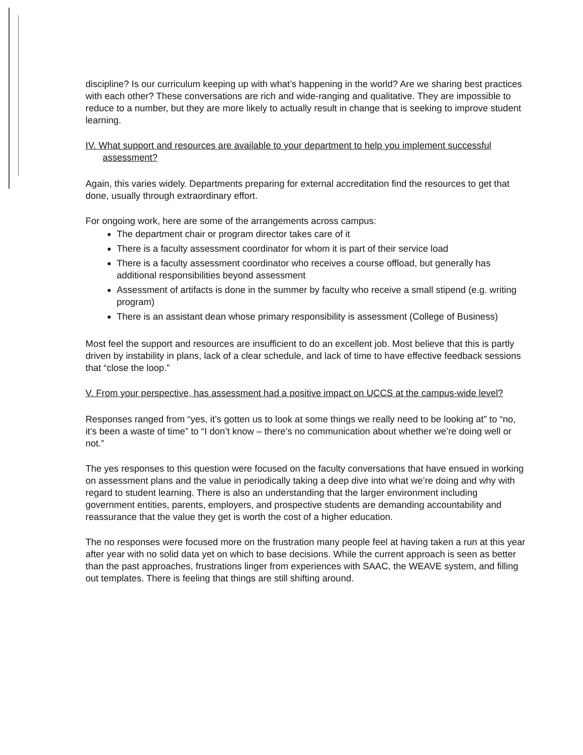discipline? Is our curriculum keeping up with what’s happening in the world? Are we sharing best practices with each other? These conversations are rich and wide-ranging and qualitative. They are impossible to reduce to a number, but they are more likely to actually result in change that is seeking to improve student learning.
IV. What support and resources are available to your department to help you implement successful assessment?
Again, this varies widely. Departments preparing for external accreditation find the resources to get that done, usually through extraordinary effort.
For ongoing work, here are some of the arrangements across campus:
The department chair or program director takes care of it
There is a faculty assessment coordinator for whom it is part of their service load
There is a faculty assessment coordinator who receives a course offload, but generally has additional responsibilities beyond assessment
Assessment of artifacts is done in the summer by faculty who receive a small stipend (e.g. writing program)
There is an assistant dean whose primary responsibility is assessment (College of Business)
Most feel the support and resources are insufficient to do an excellent job. Most believe that this is partly driven by instability in plans, lack of a clear schedule, and lack of time to have effective feedback sessions that “close the loop.”
V. From your perspective, has assessment had a positive impact on UCCS at the campus-wide level?
Responses ranged from “yes, it’s gotten us to look at some things we really need to be looking at” to “no, it’s been a waste of time” to “I don’t know – there’s no communication about whether we’re doing well or not.”
The yes responses to this question were focused on the faculty conversations that have ensued in working on assessment plans and the value in periodically taking a deep dive into what we’re doing and why with regard to student learning. There is also an understanding that the larger environment including government entities, parents, employers, and prospective students are demanding accountability and reassurance that the value they get is worth the cost of a higher education.
The no responses were focused more on the frustration many people feel at having taken a run at this year after year with no solid data yet on which to base decisions. While the current approach is seen as better than the past approaches, frustrations linger from experiences with SAAC, the WEAVE system, and filling out templates. There is feeling that things are still shifting around.